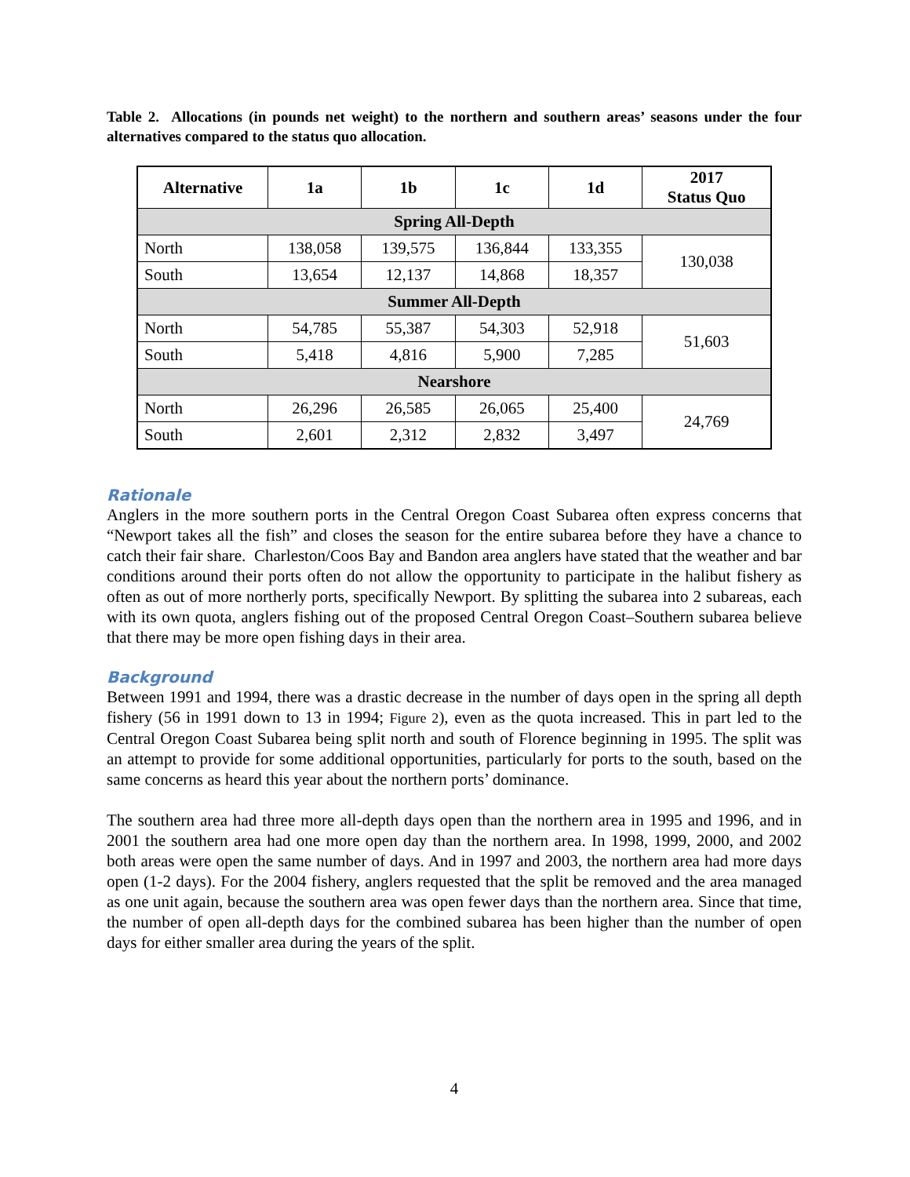Table 2. Allocations (in pounds net weight) to the northern and southern areas’ seasons under the four alternatives compared to the status quo allocation.
| Alternative | 1a | 1b | 1c | 1d | 2017 Status Quo |
| --- | --- | --- | --- | --- | --- |
| Spring All-Depth | | | | | |
| North | 138,058 | 139,575 | 136,844 | 133,355 | 130,038 |
| South | 13,654 | 12,137 | 14,868 | 18,357 | |
| Summer All-Depth | | | | | |
| North | 54,785 | 55,387 | 54,303 | 52,918 | 51,603 |
| South | 5,418 | 4,816 | 5,900 | 7,285 | |
| Nearshore | | | | | |
| North | 26,296 | 26,585 | 26,065 | 25,400 | 24,769 |
| South | 2,601 | 2,312 | 2,832 | 3,497 | |
Rationale
Anglers in the more southern ports in the Central Oregon Coast Subarea often express concerns that “Newport takes all the fish” and closes the season for the entire subarea before they have a chance to catch their fair share. Charleston/Coos Bay and Bandon area anglers have stated that the weather and bar conditions around their ports often do not allow the opportunity to participate in the halibut fishery as often as out of more northerly ports, specifically Newport. By splitting the subarea into 2 subareas, each with its own quota, anglers fishing out of the proposed Central Oregon Coast–Southern subarea believe that there may be more open fishing days in their area.
Background
Between 1991 and 1994, there was a drastic decrease in the number of days open in the spring all depth fishery (56 in 1991 down to 13 in 1994; Figure 2), even as the quota increased. This in part led to the Central Oregon Coast Subarea being split north and south of Florence beginning in 1995. The split was an attempt to provide for some additional opportunities, particularly for ports to the south, based on the same concerns as heard this year about the northern ports’ dominance.
The southern area had three more all-depth days open than the northern area in 1995 and 1996, and in 2001 the southern area had one more open day than the northern area. In 1998, 1999, 2000, and 2002 both areas were open the same number of days. And in 1997 and 2003, the northern area had more days open (1-2 days). For the 2004 fishery, anglers requested that the split be removed and the area managed as one unit again, because the southern area was open fewer days than the northern area. Since that time, the number of open all-depth days for the combined subarea has been higher than the number of open days for either smaller area during the years of the split.
4